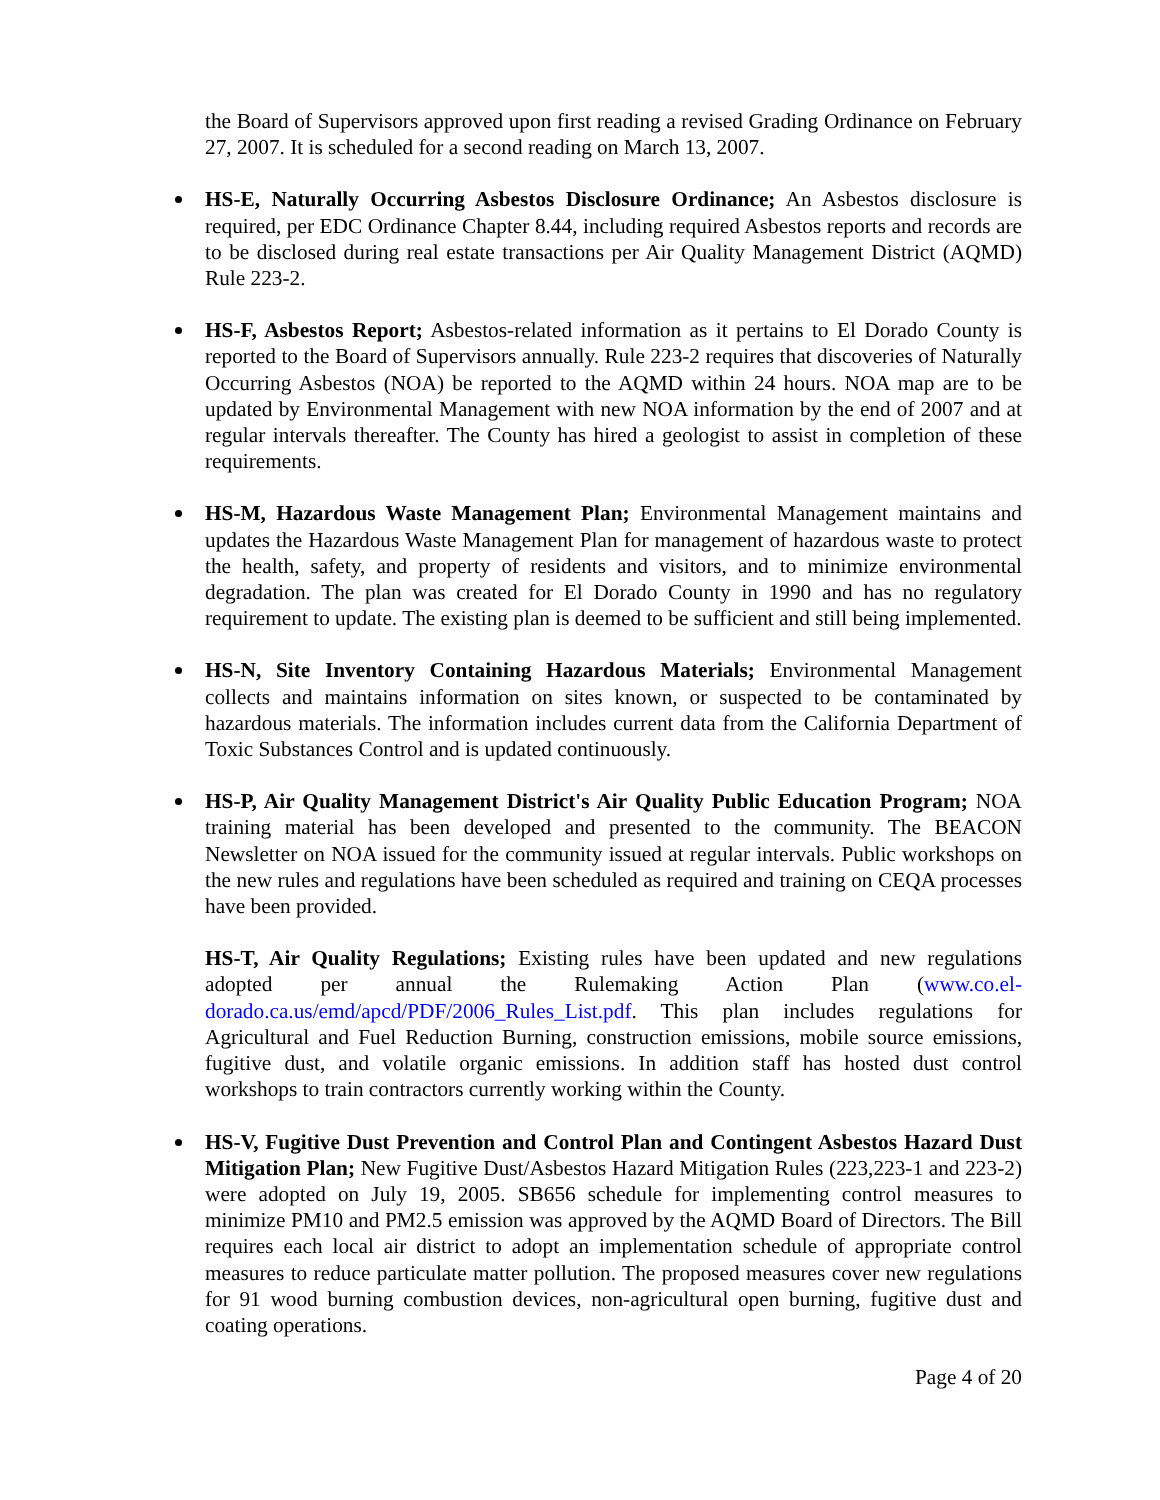the Board of Supervisors approved upon first reading a revised Grading Ordinance on February 27, 2007. It is scheduled for a second reading on March 13, 2007.
HS-E, Naturally Occurring Asbestos Disclosure Ordinance; An Asbestos disclosure is required, per EDC Ordinance Chapter 8.44, including required Asbestos reports and records are to be disclosed during real estate transactions per Air Quality Management District (AQMD) Rule 223-2.
HS-F, Asbestos Report; Asbestos-related information as it pertains to El Dorado County is reported to the Board of Supervisors annually. Rule 223-2 requires that discoveries of Naturally Occurring Asbestos (NOA) be reported to the AQMD within 24 hours. NOA map are to be updated by Environmental Management with new NOA information by the end of 2007 and at regular intervals thereafter. The County has hired a geologist to assist in completion of these requirements.
HS-M, Hazardous Waste Management Plan; Environmental Management maintains and updates the Hazardous Waste Management Plan for management of hazardous waste to protect the health, safety, and property of residents and visitors, and to minimize environmental degradation. The plan was created for El Dorado County in 1990 and has no regulatory requirement to update. The existing plan is deemed to be sufficient and still being implemented.
HS-N, Site Inventory Containing Hazardous Materials; Environmental Management collects and maintains information on sites known, or suspected to be contaminated by hazardous materials. The information includes current data from the California Department of Toxic Substances Control and is updated continuously.
HS-P, Air Quality Management District's Air Quality Public Education Program; NOA training material has been developed and presented to the community. The BEACON Newsletter on NOA issued for the community issued at regular intervals. Public workshops on the new rules and regulations have been scheduled as required and training on CEQA processes have been provided.
HS-T, Air Quality Regulations; Existing rules have been updated and new regulations adopted per annual the Rulemaking Action Plan (www.co.el-dorado.ca.us/emd/apcd/PDF/2006_Rules_List.pdf. This plan includes regulations for Agricultural and Fuel Reduction Burning, construction emissions, mobile source emissions, fugitive dust, and volatile organic emissions. In addition staff has hosted dust control workshops to train contractors currently working within the County.
HS-V, Fugitive Dust Prevention and Control Plan and Contingent Asbestos Hazard Dust Mitigation Plan; New Fugitive Dust/Asbestos Hazard Mitigation Rules (223,223-1 and 223-2) were adopted on July 19, 2005. SB656 schedule for implementing control measures to minimize PM10 and PM2.5 emission was approved by the AQMD Board of Directors. The Bill requires each local air district to adopt an implementation schedule of appropriate control measures to reduce particulate matter pollution. The proposed measures cover new regulations for 91 wood burning combustion devices, non-agricultural open burning, fugitive dust and coating operations.
Page 4 of 20